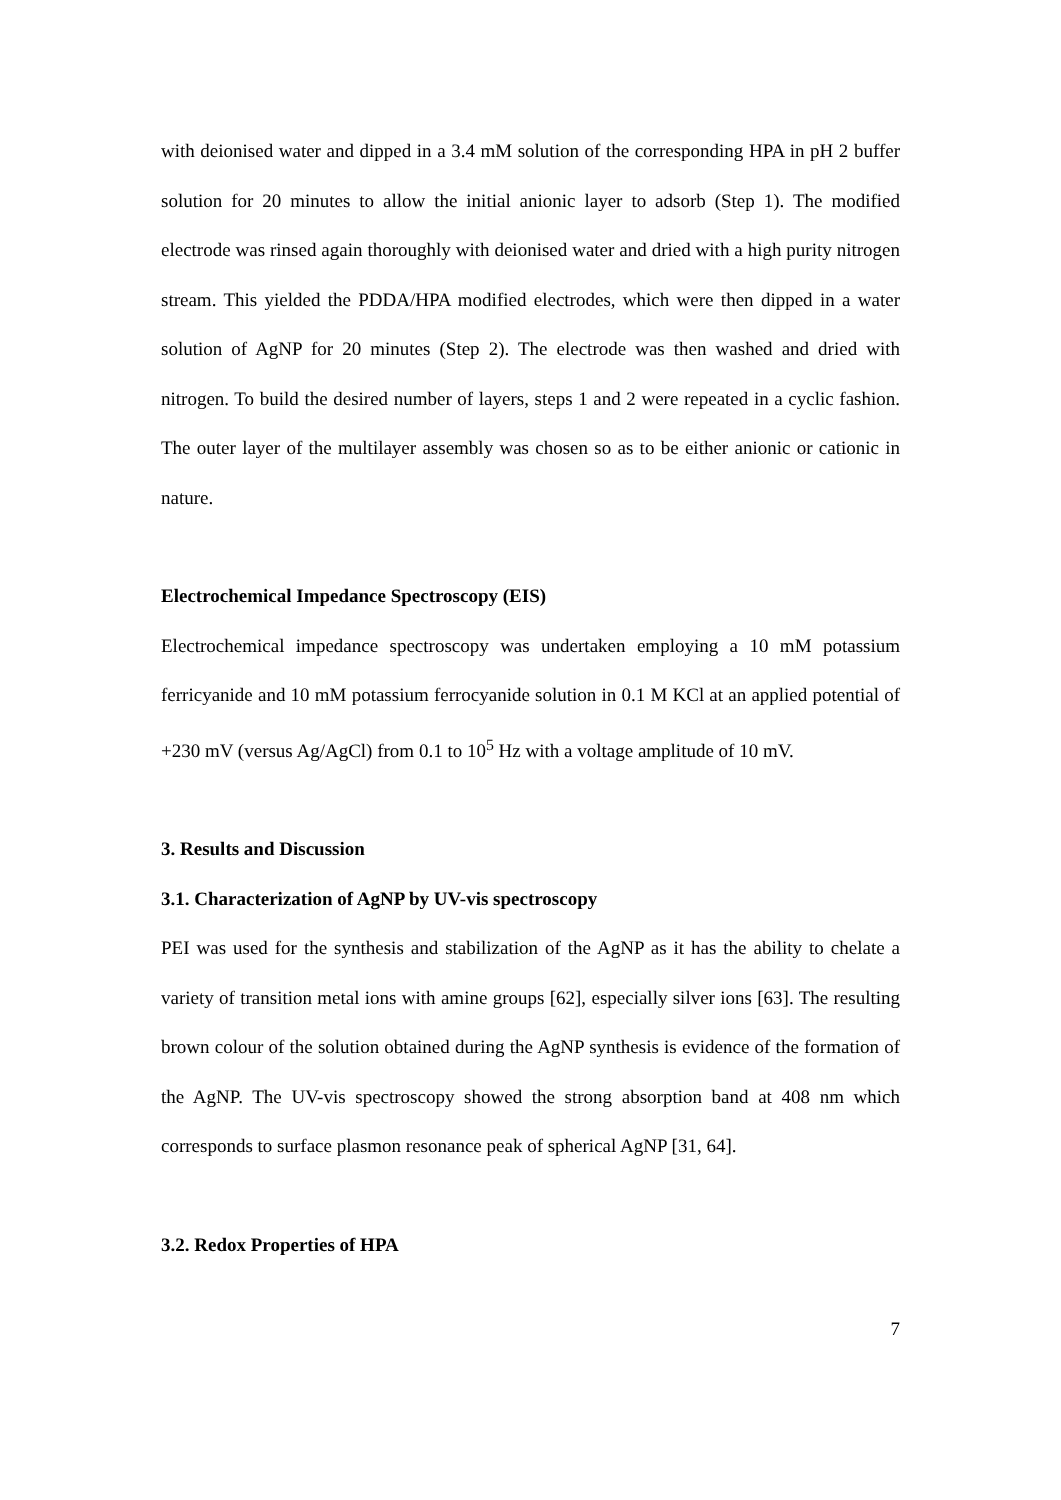with deionised water and dipped in a 3.4 mM solution of the corresponding HPA in pH 2 buffer solution for 20 minutes to allow the initial anionic layer to adsorb (Step 1). The modified electrode was rinsed again thoroughly with deionised water and dried with a high purity nitrogen stream. This yielded the PDDA/HPA modified electrodes, which were then dipped in a water solution of AgNP for 20 minutes (Step 2). The electrode was then washed and dried with nitrogen. To build the desired number of layers, steps 1 and 2 were repeated in a cyclic fashion. The outer layer of the multilayer assembly was chosen so as to be either anionic or cationic in nature.
Electrochemical Impedance Spectroscopy (EIS)
Electrochemical impedance spectroscopy was undertaken employing a 10 mM potassium ferricyanide and 10 mM potassium ferrocyanide solution in 0.1 M KCl at an applied potential of +230 mV (versus Ag/AgCl) from 0.1 to 10<sup>5</sup> Hz with a voltage amplitude of 10 mV.
3. Results and Discussion
3.1. Characterization of AgNP by UV-vis spectroscopy
PEI was used for the synthesis and stabilization of the AgNP as it has the ability to chelate a variety of transition metal ions with amine groups [62], especially silver ions [63]. The resulting brown colour of the solution obtained during the AgNP synthesis is evidence of the formation of the AgNP. The UV-vis spectroscopy showed the strong absorption band at 408 nm which corresponds to surface plasmon resonance peak of spherical AgNP [31, 64].
3.2. Redox Properties of HPA
7